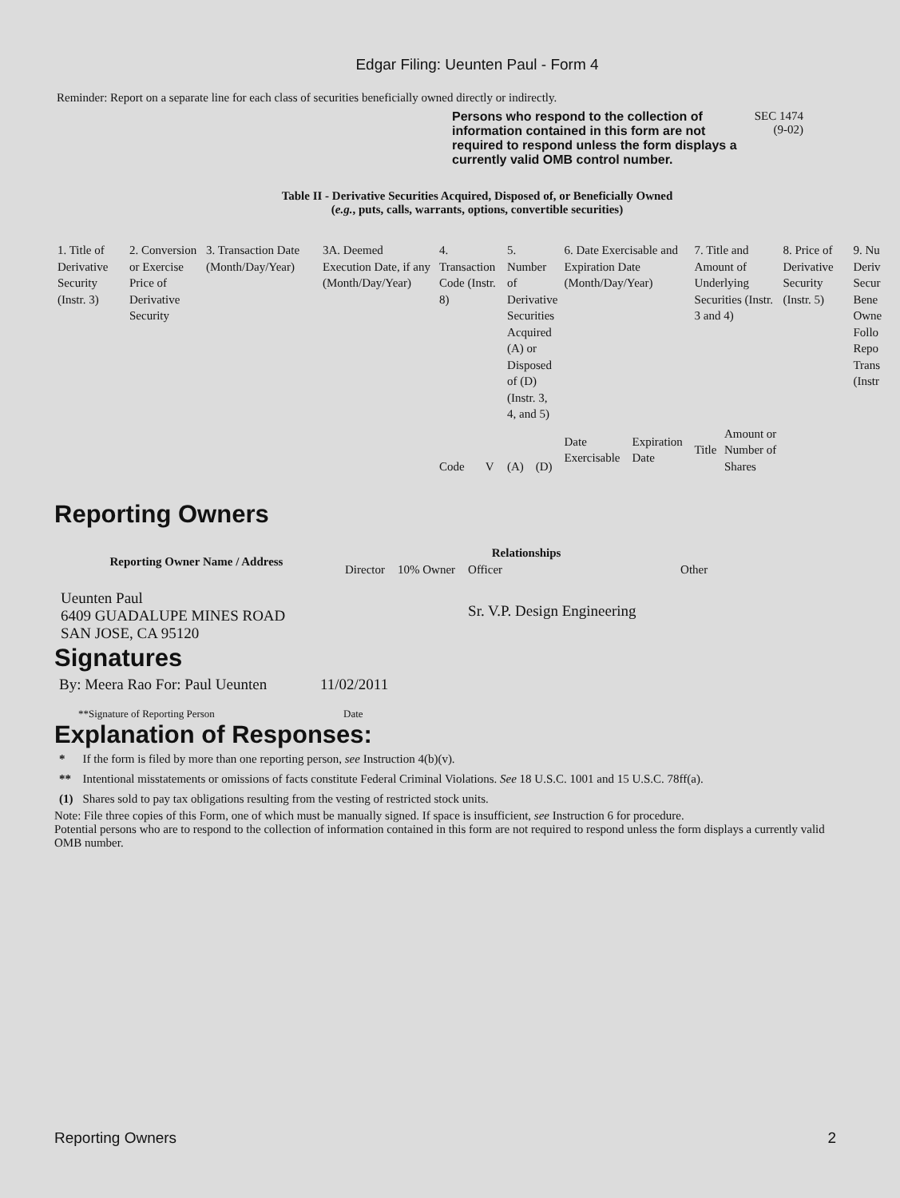Edgar Filing: Ueunten Paul - Form 4
Reminder: Report on a separate line for each class of securities beneficially owned directly or indirectly.
Persons who respond to the collection of information contained in this form are not required to respond unless the form displays a currently valid OMB control number.
SEC 1474
(9-02)
Table II - Derivative Securities Acquired, Disposed of, or Beneficially Owned
(e.g., puts, calls, warrants, options, convertible securities)
| 1. Title of Derivative Security (Instr. 3) | 2. Conversion or Exercise Price of Derivative Security | 3. Transaction Date (Month/Day/Year) | 3A. Deemed Execution Date, if any (Month/Day/Year) | 4. Transaction Code (Instr. 8) | | 5. Number of Derivative Securities Acquired (A) or Disposed of (D) (Instr. 3, 4, and 5) | | 6. Date Exercisable and Expiration Date (Month/Day/Year) | | 7. Title and Amount of Underlying Securities (Instr. 3 and 4) | | 8. Price of Derivative Security (Instr. 5) | 9. Nu Deriv Secur Bene Owne Follo Repo Trans (Instr |
| | | | | Code | V | (A) | (D) | Date Exercisable | Expiration Date | Title | Amount or Number of Shares | | |
Reporting Owners
| Reporting Owner Name / Address | Relationships | | | |
| --- | --- | --- | --- | --- |
| | Director | 10% Owner | Officer | Other |
| Ueunten Paul 6409 GUADALUPE MINES ROAD SAN JOSE, CA 95120 | | | Sr. V.P. Design Engineering | |
Signatures
| By: Meera Rao For: Paul Ueunten | 11/02/2011 |
| **Signature of Reporting Person | Date |
Explanation of Responses:
| * | If the form is filed by more than one reporting person, see Instruction 4(b)(v). |
| ** | Intentional misstatements or omissions of facts constitute Federal Criminal Violations. See 18 U.S.C. 1001 and 15 U.S.C. 78ff(a). |
| (1) | Shares sold to pay tax obligations resulting from the vesting of restricted stock units. |
Note: File three copies of this Form, one of which must be manually signed. If space is insufficient, see Instruction 6 for procedure.
Potential persons who are to respond to the collection of information contained in this form are not required to respond unless the form displays a currently valid OMB number.
Reporting Owners 2